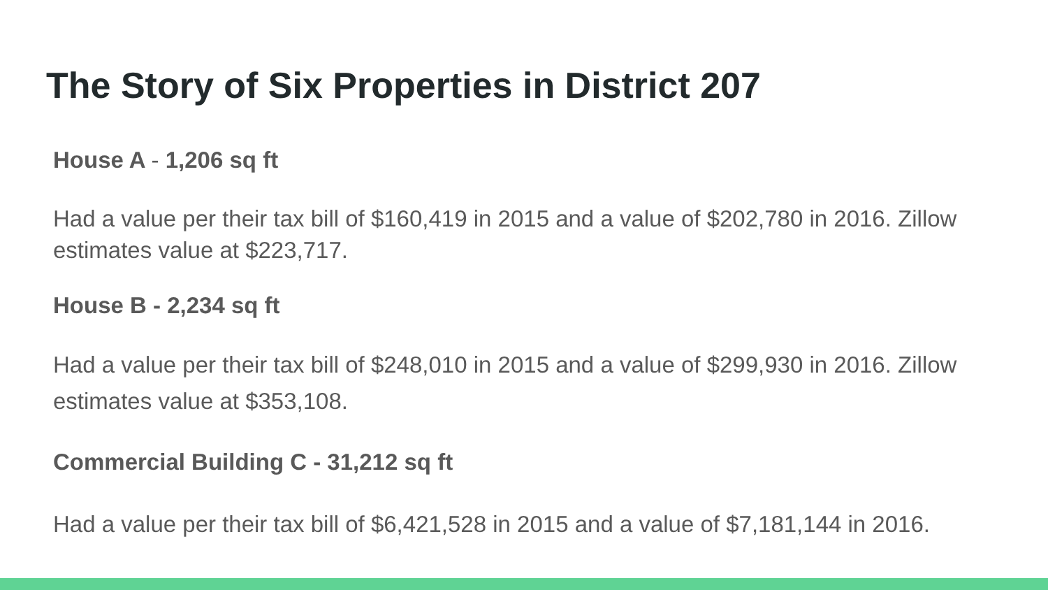The Story of Six Properties in District 207
House A - 1,206 sq ft
Had a value per their tax bill of $160,419 in 2015 and a value of $202,780 in 2016. Zillow estimates value at $223,717.
House B - 2,234 sq ft
Had a value per their tax bill of $248,010 in 2015 and a value of $299,930 in 2016. Zillow estimates value at $353,108.
Commercial Building C - 31,212 sq ft
Had a value per their tax bill of $6,421,528 in 2015 and a value of $7,181,144 in 2016.